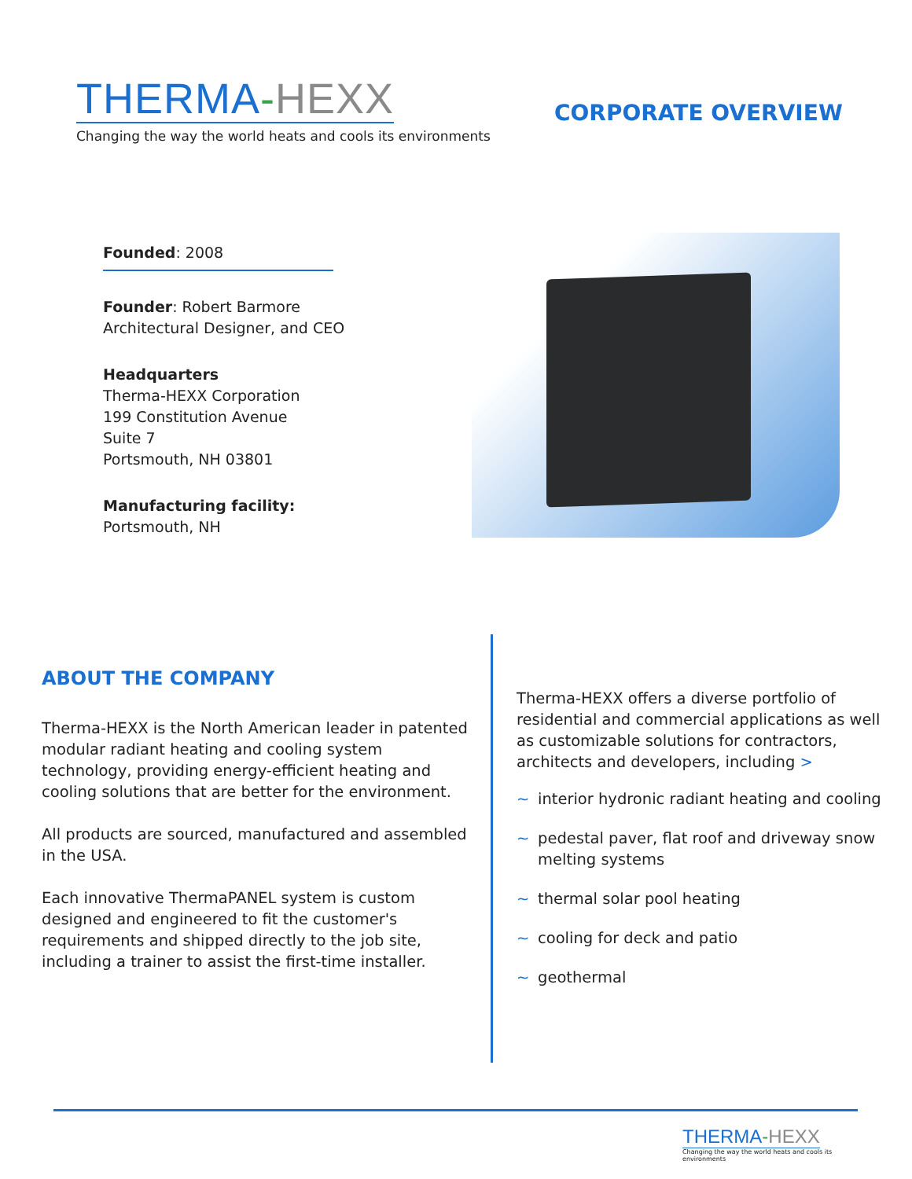THERMA-HEXX
Changing the way the world heats and cools its environments
CORPORATE OVERVIEW
Founded: 2008
Founder: Robert Barmore
Architectural Designer, and CEO
Headquarters
Therma-HEXX Corporation
199 Constitution Avenue
Suite 7
Portsmouth, NH 03801
Manufacturing facility:
Portsmouth, NH
ABOUT THE COMPANY
Therma-HEXX is the North American leader in patented modular radiant heating and cooling system technology, providing energy-efficient heating and cooling solutions that are better for the environment.
All products are sourced, manufactured and assembled in the USA.
Each innovative ThermaPANEL system is custom designed and engineered to fit the customer's requirements and shipped directly to the job site, including a trainer to assist the first-time installer.
Therma-HEXX offers a diverse portfolio of residential and commercial applications as well as customizable solutions for contractors, architects and developers, including >
~ interior hydronic radiant heating and cooling
~ pedestal paver, flat roof and driveway snow melting systems
~ thermal solar pool heating
~ cooling for deck and patio
~ geothermal
THERMA-HEXX
Changing the way the world heats and cools its environments